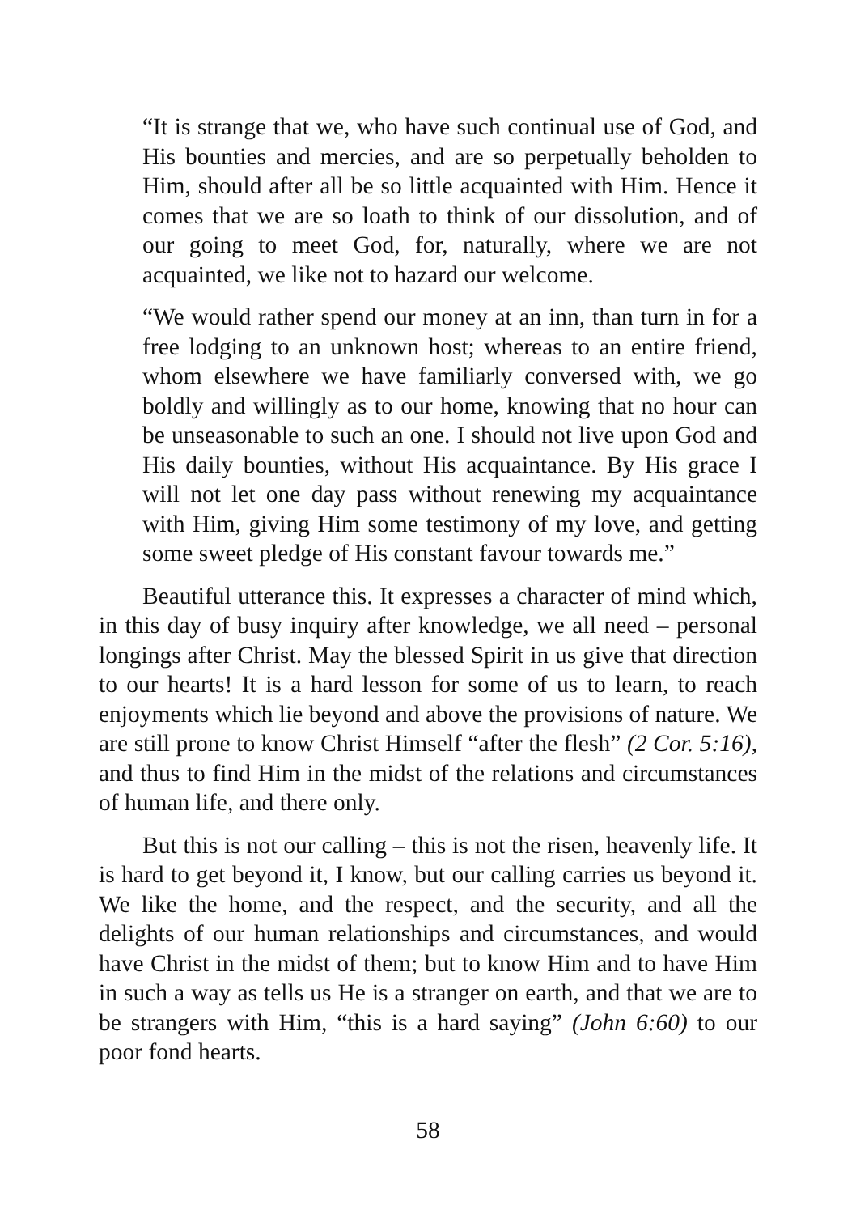“It is strange that we, who have such continual use of God, and His bounties and mercies, and are so perpetually beholden to Him, should after all be so little acquainted with Him. Hence it comes that we are so loath to think of our dissolution, and of our going to meet God, for, naturally, where we are not acquainted, we like not to hazard our welcome.
“We would rather spend our money at an inn, than turn in for a free lodging to an unknown host; whereas to an entire friend, whom elsewhere we have familiarly conversed with, we go boldly and willingly as to our home, knowing that no hour can be unseasonable to such an one. I should not live upon God and His daily bounties, without His acquaintance. By His grace I will not let one day pass without renewing my acquaintance with Him, giving Him some testimony of my love, and getting some sweet pledge of His constant favour towards me.”
Beautiful utterance this. It expresses a character of mind which, in this day of busy inquiry after knowledge, we all need – personal longings after Christ. May the blessed Spirit in us give that direction to our hearts! It is a hard lesson for some of us to learn, to reach enjoyments which lie beyond and above the provisions of nature. We are still prone to know Christ Himself “after the flesh” (2 Cor. 5:16), and thus to find Him in the midst of the relations and circumstances of human life, and there only.
But this is not our calling – this is not the risen, heavenly life. It is hard to get beyond it, I know, but our calling carries us beyond it. We like the home, and the respect, and the security, and all the delights of our human relationships and circumstances, and would have Christ in the midst of them; but to know Him and to have Him in such a way as tells us He is a stranger on earth, and that we are to be strangers with Him, “this is a hard saying” (John 6:60) to our poor fond hearts.
58